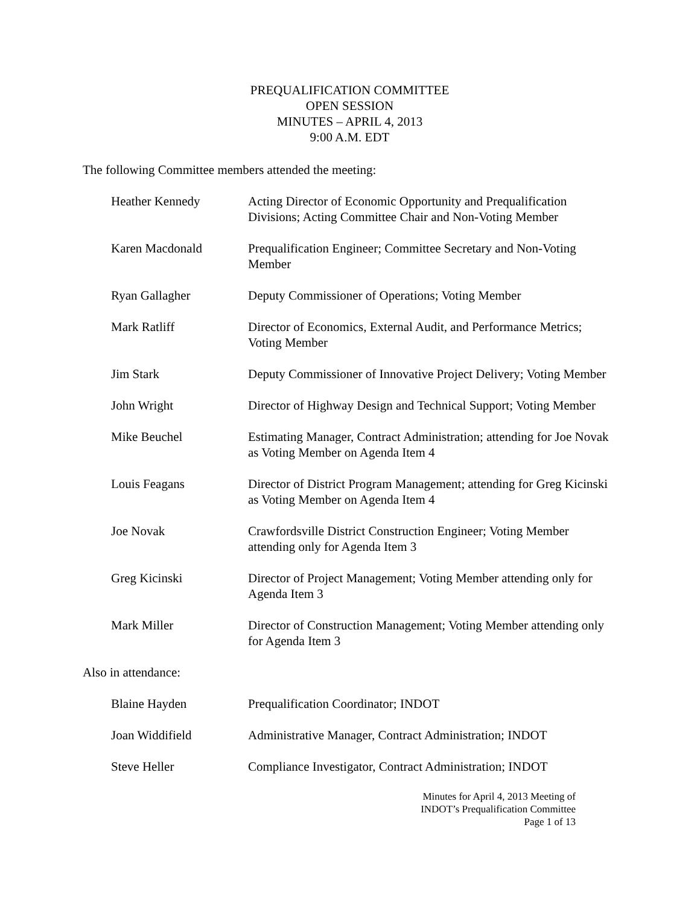PREQUALIFICATION COMMITTEE
OPEN SESSION
MINUTES – APRIL 4, 2013
9:00 A.M. EDT
The following Committee members attended the meeting:
Heather Kennedy Acting Director of Economic Opportunity and Prequalification Divisions; Acting Committee Chair and Non-Voting Member
Karen Macdonald Prequalification Engineer; Committee Secretary and Non-Voting Member
Ryan Gallagher Deputy Commissioner of Operations; Voting Member
Mark Ratliff Director of Economics, External Audit, and Performance Metrics; Voting Member
Jim Stark Deputy Commissioner of Innovative Project Delivery; Voting Member
John Wright Director of Highway Design and Technical Support; Voting Member
Mike Beuchel Estimating Manager, Contract Administration; attending for Joe Novak as Voting Member on Agenda Item 4
Louis Feagans Director of District Program Management; attending for Greg Kicinski as Voting Member on Agenda Item 4
Joe Novak Crawfordsville District Construction Engineer; Voting Member attending only for Agenda Item 3
Greg Kicinski Director of Project Management; Voting Member attending only for Agenda Item 3
Mark Miller Director of Construction Management; Voting Member attending only for Agenda Item 3
Also in attendance:
Blaine Hayden Prequalification Coordinator; INDOT
Joan Widdifield Administrative Manager, Contract Administration; INDOT
Steve Heller Compliance Investigator, Contract Administration; INDOT
Minutes for April 4, 2013 Meeting of
INDOT’s Prequalification Committee
Page 1 of 13